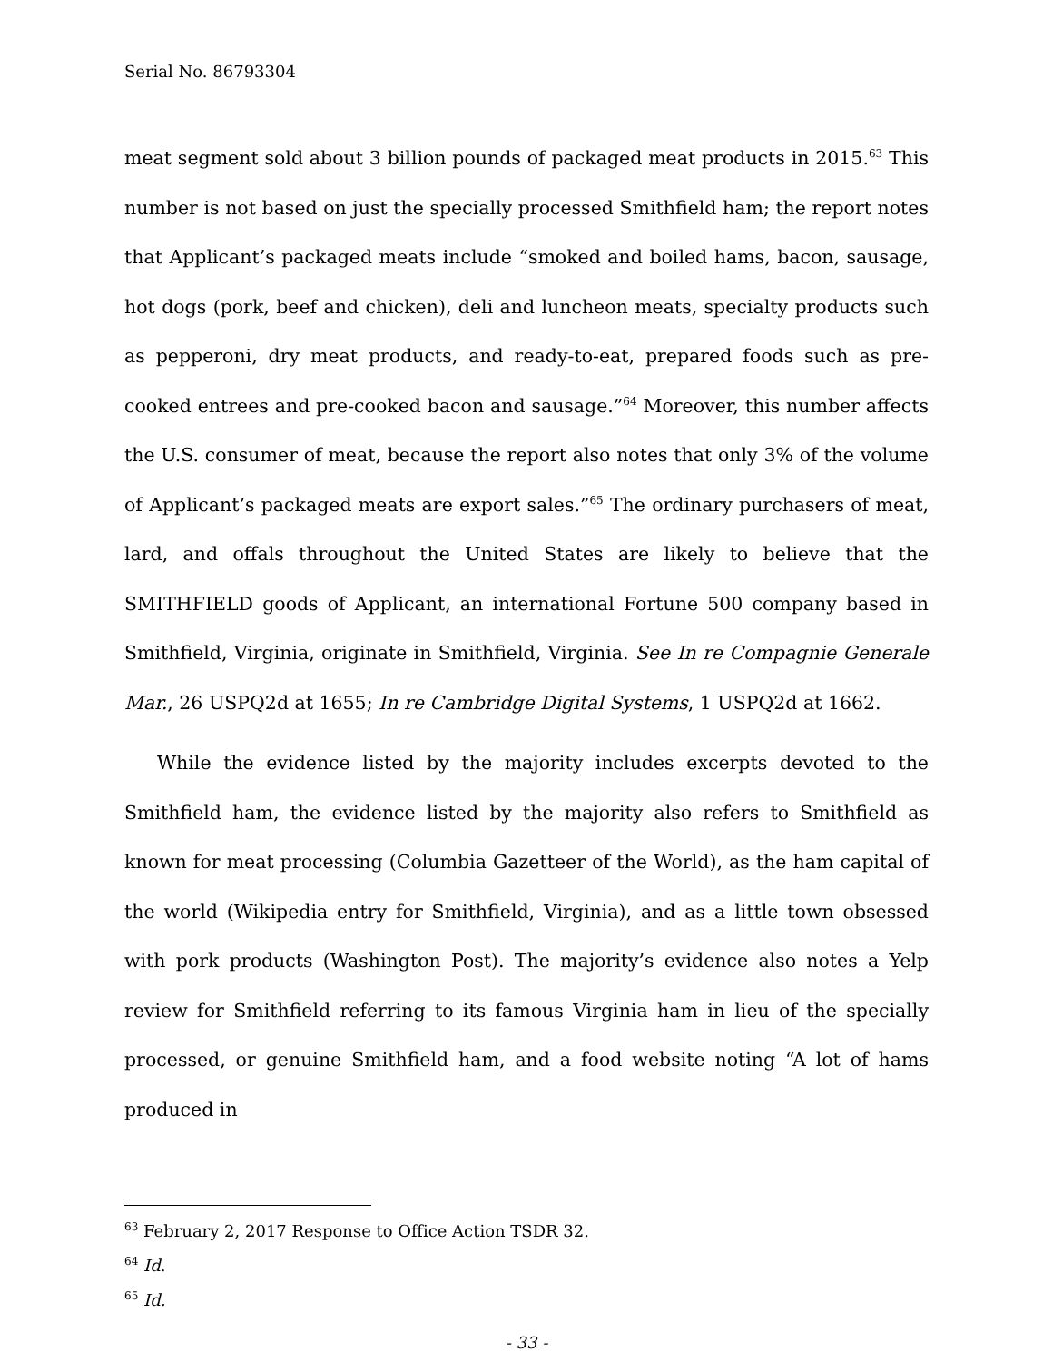Serial No. 86793304
meat segment sold about 3 billion pounds of packaged meat products in 2015.<sup>63</sup> This number is not based on just the specially processed Smithfield ham; the report notes that Applicant’s packaged meats include “smoked and boiled hams, bacon, sausage, hot dogs (pork, beef and chicken), deli and luncheon meats, specialty products such as pepperoni, dry meat products, and ready-to-eat, prepared foods such as pre-cooked entrees and pre-cooked bacon and sausage.”<sup>64</sup> Moreover, this number affects the U.S. consumer of meat, because the report also notes that only 3% of the volume of Applicant’s packaged meats are export sales.”<sup>65</sup> The ordinary purchasers of meat, lard, and offals throughout the United States are likely to believe that the SMITHFIELD goods of Applicant, an international Fortune 500 company based in Smithfield, Virginia, originate in Smithfield, Virginia. See In re Compagnie Generale Mar., 26 USPQ2d at 1655; In re Cambridge Digital Systems, 1 USPQ2d at 1662.
While the evidence listed by the majority includes excerpts devoted to the Smithfield ham, the evidence listed by the majority also refers to Smithfield as known for meat processing (Columbia Gazetteer of the World), as the ham capital of the world (Wikipedia entry for Smithfield, Virginia), and as a little town obsessed with pork products (Washington Post). The majority’s evidence also notes a Yelp review for Smithfield referring to its famous Virginia ham in lieu of the specially processed, or genuine Smithfield ham, and a food website noting “A lot of hams produced in
<sup>63</sup> February 2, 2017 Response to Office Action TSDR 32.
<sup>64</sup> Id.
<sup>65</sup> Id.
- 33 -